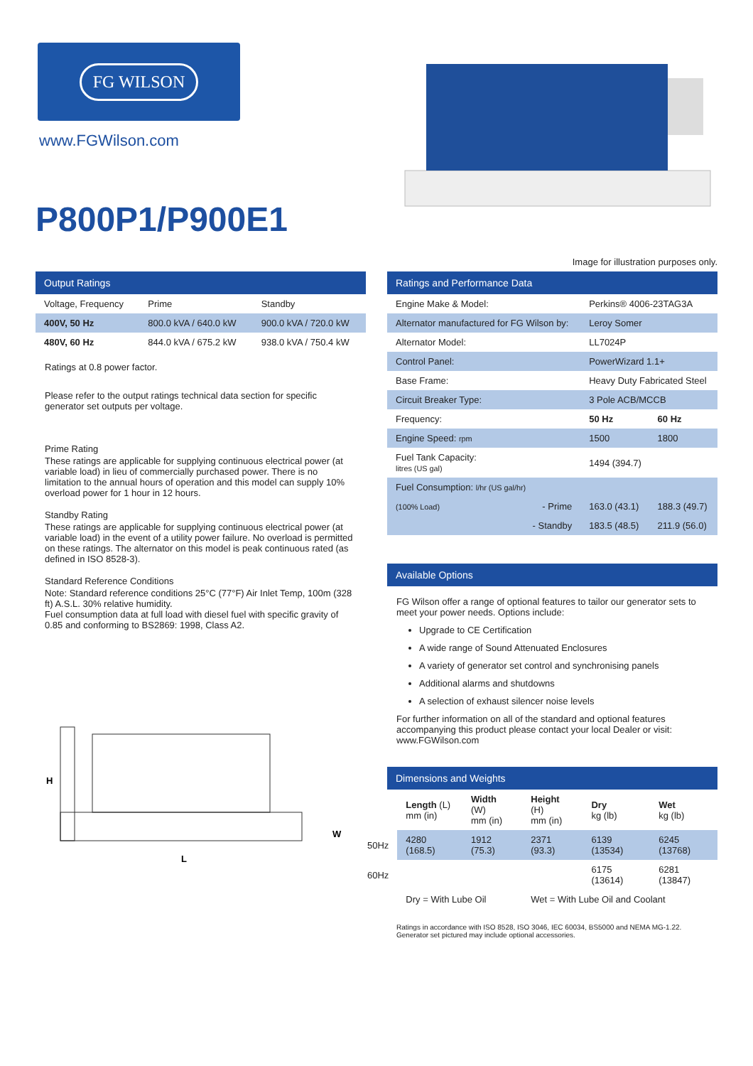FG WILSON
www.FGWilson.com
P800P1/P900E1
Image for illustration purposes only.
Output Ratings
| Voltage, Frequency | Prime | Standby |
| --- | --- | --- |
| 400V, 50 Hz | 800.0 kVA / 640.0 kW | 900.0 kVA / 720.0 kW |
| 480V, 60 Hz | 844.0 kVA / 675.2 kW | 938.0 kVA / 750.4 kW |
Ratings at 0.8 power factor.
Please refer to the output ratings technical data section for specific generator set outputs per voltage.
Prime Rating
These ratings are applicable for supplying continuous electrical power (at variable load) in lieu of commercially purchased power. There is no limitation to the annual hours of operation and this model can supply 10% overload power for 1 hour in 12 hours.
Standby Rating
These ratings are applicable for supplying continuous electrical power (at variable load) in the event of a utility power failure. No overload is permitted on these ratings. The alternator on this model is peak continuous rated (as defined in ISO 8528-3).
Standard Reference Conditions
Note: Standard reference conditions 25°C (77°F) Air Inlet Temp, 100m (328 ft) A.S.L. 30% relative humidity.
Fuel consumption data at full load with diesel fuel with specific gravity of 0.85 and conforming to BS2869: 1998, Class A2.
H
L
W
Ratings and Performance Data
| Engine Make & Model: | Perkins® 4006-23TAG3A | |
| Alternator manufactured for FG Wilson by: | Leroy Somer | |
| Alternator Model: | LL7024P | |
| Control Panel: | PowerWizard 1.1+ | |
| Base Frame: | Heavy Duty Fabricated Steel | |
| Circuit Breaker Type: | 3 Pole ACB/MCCB | |
| Frequency: | 50 Hz | 60 Hz |
| Engine Speed: rpm | 1500 | 1800 |
| Fuel Tank Capacity: litres (US gal) | 1494 (394.7) | |
| Fuel Consumption: l/hr (US gal/hr) | | |
| (100% Load) - Prime | 163.0 (43.1) | 188.3 (49.7) |
| - Standby | 183.5 (48.5) | 211.9 (56.0) |
Available Options
FG Wilson offer a range of optional features to tailor our generator sets to meet your power needs. Options include:
Upgrade to CE Certification
A wide range of Sound Attenuated Enclosures
A variety of generator set control and synchronising panels
Additional alarms and shutdowns
A selection of exhaust silencer noise levels
For further information on all of the standard and optional features accompanying this product please contact your local Dealer or visit: www.FGWilson.com
Dimensions and Weights
| | Length (L) mm (in) | Width (W) mm (in) | Height (H) mm (in) | Dry kg (lb) | Wet kg (lb) |
| 50Hz | 4280 (168.5) | 1912 (75.3) | 2371 (93.3) | 6139 (13534) | 6245 (13768) |
| 60Hz | | | | 6175 (13614) | 6281 (13847) |
| | Dry = With Lube Oil | | Wet = With Lube Oil and Coolant | | |
Ratings in accordance with ISO 8528, ISO 3046, IEC 60034, BS5000 and NEMA MG-1.22.
Generator set pictured may include optional accessories.